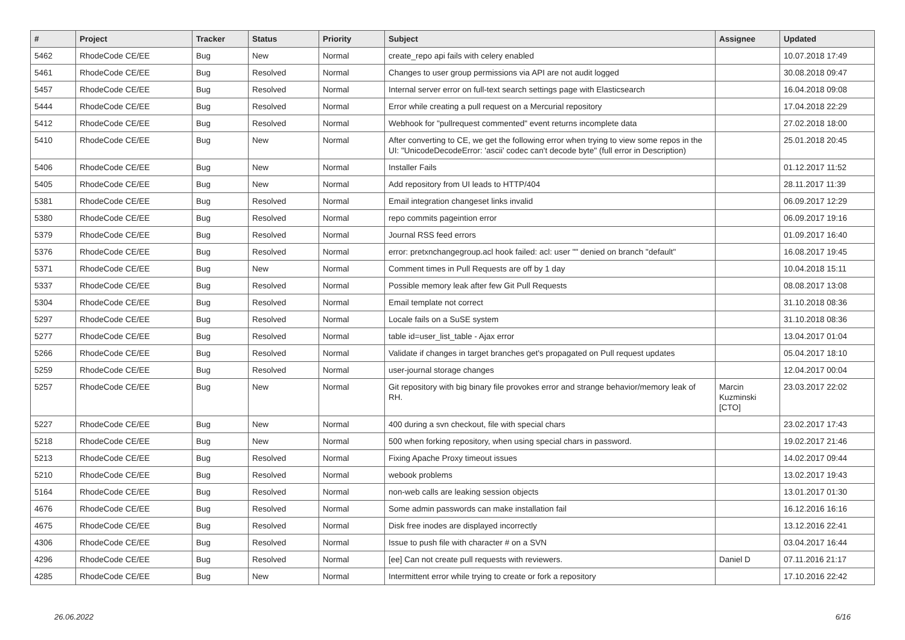| # | Project | Tracker | Status | Priority | Subject | Assignee | Updated |
| --- | --- | --- | --- | --- | --- | --- | --- |
| 5462 | RhodeCode CE/EE | Bug | New | Normal | create_repo api fails with celery enabled | | 10.07.2018 17:49 |
| 5461 | RhodeCode CE/EE | Bug | Resolved | Normal | Changes to user group permissions via API are not audit logged | | 30.08.2018 09:47 |
| 5457 | RhodeCode CE/EE | Bug | Resolved | Normal | Internal server error on full-text search settings page with Elasticsearch | | 16.04.2018 09:08 |
| 5444 | RhodeCode CE/EE | Bug | Resolved | Normal | Error while creating a pull request on a Mercurial repository | | 17.04.2018 22:29 |
| 5412 | RhodeCode CE/EE | Bug | Resolved | Normal | Webhook for "pullrequest commented" event returns incomplete data | | 27.02.2018 18:00 |
| 5410 | RhodeCode CE/EE | Bug | New | Normal | After converting to CE, we get the following error when trying to view some repos in the UI: "UnicodeDecodeError: 'ascii' codec can't decode byte" (full error in Description) | | 25.01.2018 20:45 |
| 5406 | RhodeCode CE/EE | Bug | New | Normal | Installer Fails | | 01.12.2017 11:52 |
| 5405 | RhodeCode CE/EE | Bug | New | Normal | Add repository from UI leads to HTTP/404 | | 28.11.2017 11:39 |
| 5381 | RhodeCode CE/EE | Bug | Resolved | Normal | Email integration changeset links invalid | | 06.09.2017 12:29 |
| 5380 | RhodeCode CE/EE | Bug | Resolved | Normal | repo commits pageintion error | | 06.09.2017 19:16 |
| 5379 | RhodeCode CE/EE | Bug | Resolved | Normal | Journal RSS feed errors | | 01.09.2017 16:40 |
| 5376 | RhodeCode CE/EE | Bug | Resolved | Normal | error: pretxnchangegroup.acl hook failed: acl: user "" denied on branch "default" | | 16.08.2017 19:45 |
| 5371 | RhodeCode CE/EE | Bug | New | Normal | Comment times in Pull Requests are off by 1 day | | 10.04.2018 15:11 |
| 5337 | RhodeCode CE/EE | Bug | Resolved | Normal | Possible memory leak after few Git Pull Requests | | 08.08.2017 13:08 |
| 5304 | RhodeCode CE/EE | Bug | Resolved | Normal | Email template not correct | | 31.10.2018 08:36 |
| 5297 | RhodeCode CE/EE | Bug | Resolved | Normal | Locale fails on a SuSE system | | 31.10.2018 08:36 |
| 5277 | RhodeCode CE/EE | Bug | Resolved | Normal | table id=user_list_table - Ajax error | | 13.04.2017 01:04 |
| 5266 | RhodeCode CE/EE | Bug | Resolved | Normal | Validate if changes in target branches get's propagated on Pull request updates | | 05.04.2017 18:10 |
| 5259 | RhodeCode CE/EE | Bug | Resolved | Normal | user-journal storage changes | | 12.04.2017 00:04 |
| 5257 | RhodeCode CE/EE | Bug | New | Normal | Git repository with big binary file provokes error and strange behavior/memory leak of RH. | Marcin Kuzminski [CTO] | 23.03.2017 22:02 |
| 5227 | RhodeCode CE/EE | Bug | New | Normal | 400 during a svn checkout, file with special chars | | 23.02.2017 17:43 |
| 5218 | RhodeCode CE/EE | Bug | New | Normal | 500 when forking repository, when using special chars in password. | | 19.02.2017 21:46 |
| 5213 | RhodeCode CE/EE | Bug | Resolved | Normal | Fixing Apache Proxy timeout issues | | 14.02.2017 09:44 |
| 5210 | RhodeCode CE/EE | Bug | Resolved | Normal | webook problems | | 13.02.2017 19:43 |
| 5164 | RhodeCode CE/EE | Bug | Resolved | Normal | non-web calls are leaking session objects | | 13.01.2017 01:30 |
| 4676 | RhodeCode CE/EE | Bug | Resolved | Normal | Some admin passwords can make installation fail | | 16.12.2016 16:16 |
| 4675 | RhodeCode CE/EE | Bug | Resolved | Normal | Disk free inodes are displayed incorrectly | | 13.12.2016 22:41 |
| 4306 | RhodeCode CE/EE | Bug | Resolved | Normal | Issue to push file with character # on a SVN | | 03.04.2017 16:44 |
| 4296 | RhodeCode CE/EE | Bug | Resolved | Normal | [ee] Can not create pull requests with reviewers. | Daniel D | 07.11.2016 21:17 |
| 4285 | RhodeCode CE/EE | Bug | New | Normal | Intermittent error while trying to create or fork a repository | | 17.10.2016 22:42 |
26.06.2022 6/16